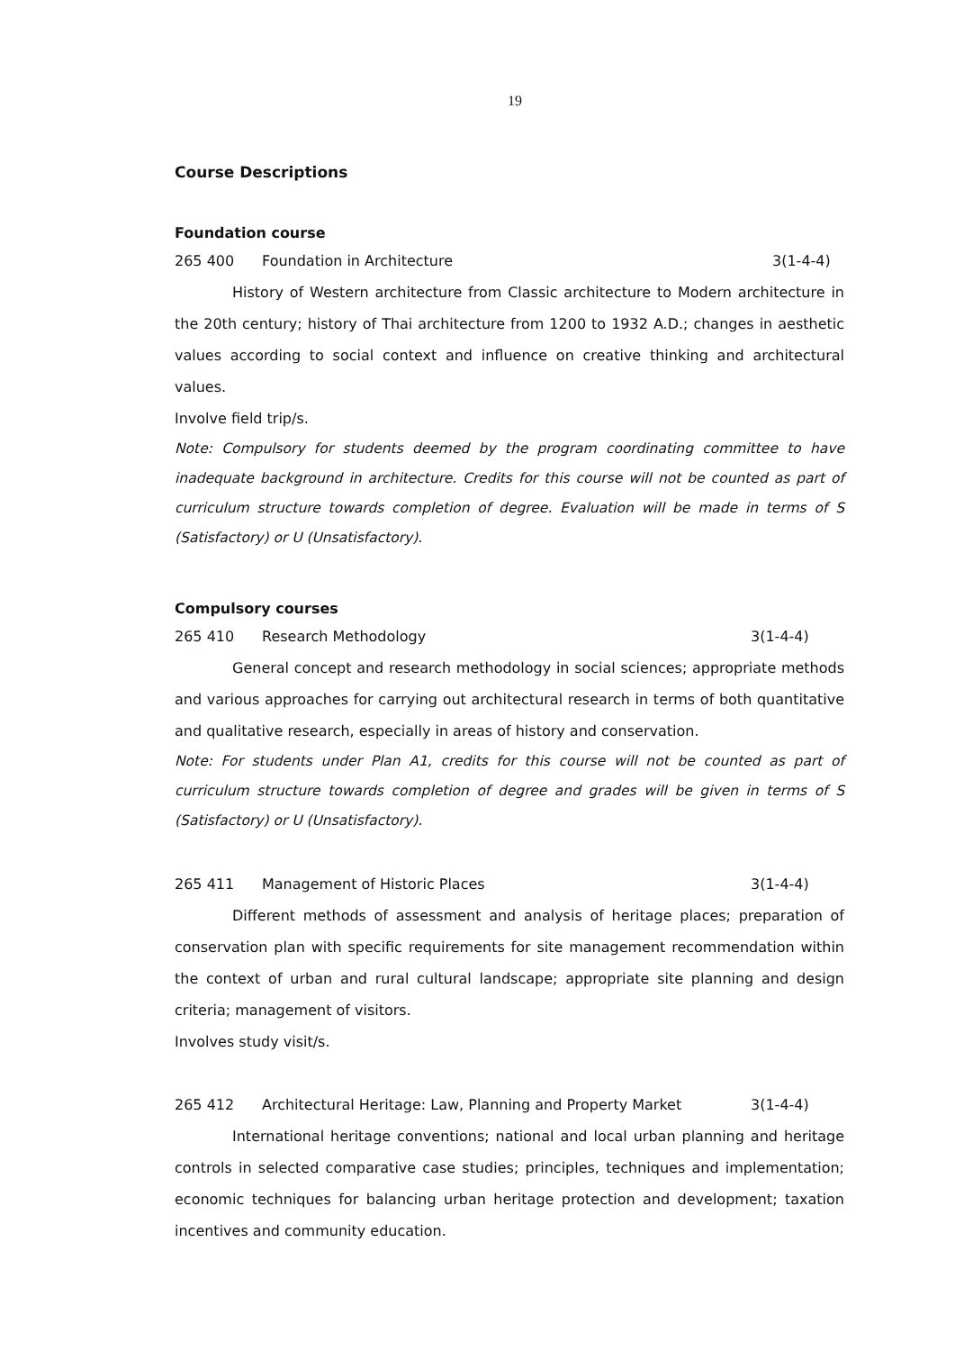19
Course Descriptions
Foundation course
265 400 Foundation in Architecture 3(1-4-4)
History of Western architecture from Classic architecture to Modern architecture in the 20th century; history of Thai architecture from 1200 to 1932 A.D.; changes in aesthetic values according to social context and influence on creative thinking and architectural values.
Involve field trip/s.
Note: Compulsory for students deemed by the program coordinating committee to have inadequate background in architecture. Credits for this course will not be counted as part of curriculum structure towards completion of degree. Evaluation will be made in terms of S (Satisfactory) or U (Unsatisfactory).
Compulsory courses
265 410 Research Methodology 3(1-4-4)
General concept and research methodology in social sciences; appropriate methods and various approaches for carrying out architectural research in terms of both quantitative and qualitative research, especially in areas of history and conservation.
Note: For students under Plan A1, credits for this course will not be counted as part of curriculum structure towards completion of degree and grades will be given in terms of S (Satisfactory) or U (Unsatisfactory).
265 411 Management of Historic Places 3(1-4-4)
Different methods of assessment and analysis of heritage places; preparation of conservation plan with specific requirements for site management recommendation within the context of urban and rural cultural landscape; appropriate site planning and design criteria; management of visitors.
Involves study visit/s.
265 412 Architectural Heritage: Law, Planning and Property Market 3(1-4-4)
International heritage conventions; national and local urban planning and heritage controls in selected comparative case studies; principles, techniques and implementation; economic techniques for balancing urban heritage protection and development; taxation incentives and community education.